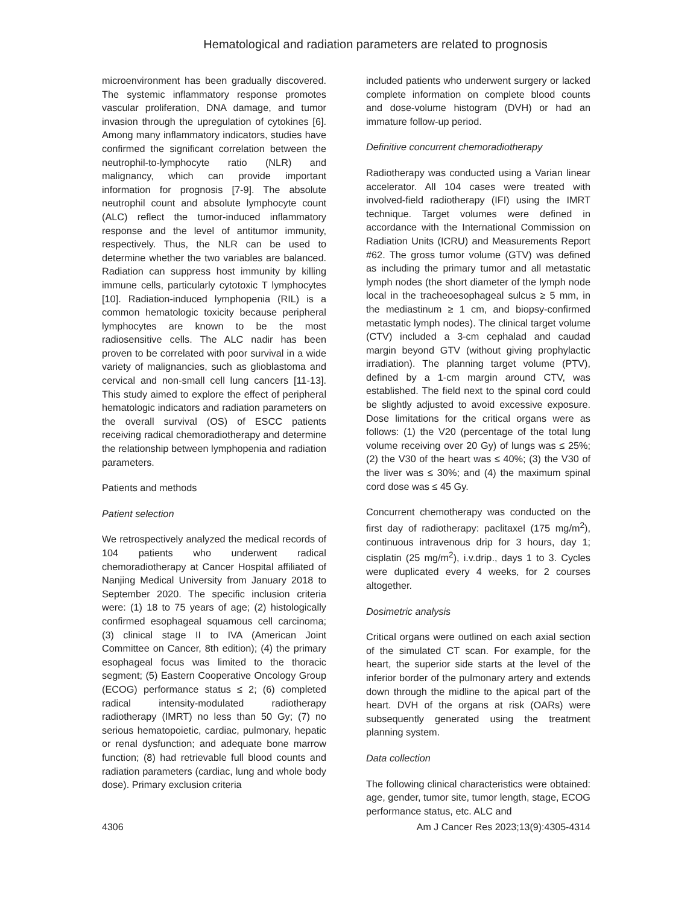Hematological and radiation parameters are related to prognosis
microenvironment has been gradually discovered. The systemic inflammatory response promotes vascular proliferation, DNA damage, and tumor invasion through the upregulation of cytokines [6]. Among many inflammatory indicators, studies have confirmed the significant correlation between the neutrophil-to-lymphocyte ratio (NLR) and malignancy, which can provide important information for prognosis [7-9]. The absolute neutrophil count and absolute lymphocyte count (ALC) reflect the tumor-induced inflammatory response and the level of antitumor immunity, respectively. Thus, the NLR can be used to determine whether the two variables are balanced. Radiation can suppress host immunity by killing immune cells, particularly cytotoxic T lymphocytes [10]. Radiation-induced lymphopenia (RIL) is a common hematologic toxicity because peripheral lymphocytes are known to be the most radiosensitive cells. The ALC nadir has been proven to be correlated with poor survival in a wide variety of malignancies, such as glioblastoma and cervical and non-small cell lung cancers [11-13]. This study aimed to explore the effect of peripheral hematologic indicators and radiation parameters on the overall survival (OS) of ESCC patients receiving radical chemoradiotherapy and determine the relationship between lymphopenia and radiation parameters.
Patients and methods
Patient selection
We retrospectively analyzed the medical records of 104 patients who underwent radical chemoradiotherapy at Cancer Hospital affiliated of Nanjing Medical University from January 2018 to September 2020. The specific inclusion criteria were: (1) 18 to 75 years of age; (2) histologically confirmed esophageal squamous cell carcinoma; (3) clinical stage II to IVA (American Joint Committee on Cancer, 8th edition); (4) the primary esophageal focus was limited to the thoracic segment; (5) Eastern Cooperative Oncology Group (ECOG) performance status ≤ 2; (6) completed radical intensity-modulated radiotherapy radiotherapy (IMRT) no less than 50 Gy; (7) no serious hematopoietic, cardiac, pulmonary, hepatic or renal dysfunction; and adequate bone marrow function; (8) had retrievable full blood counts and radiation parameters (cardiac, lung and whole body dose). Primary exclusion criteria
included patients who underwent surgery or lacked complete information on complete blood counts and dose-volume histogram (DVH) or had an immature follow-up period.
Definitive concurrent chemoradiotherapy
Radiotherapy was conducted using a Varian linear accelerator. All 104 cases were treated with involved-field radiotherapy (IFI) using the IMRT technique. Target volumes were defined in accordance with the International Commission on Radiation Units (ICRU) and Measurements Report #62. The gross tumor volume (GTV) was defined as including the primary tumor and all metastatic lymph nodes (the short diameter of the lymph node local in the tracheoesophageal sulcus ≥ 5 mm, in the mediastinum ≥ 1 cm, and biopsy-confirmed metastatic lymph nodes). The clinical target volume (CTV) included a 3-cm cephalad and caudad margin beyond GTV (without giving prophylactic irradiation). The planning target volume (PTV), defined by a 1-cm margin around CTV, was established. The field next to the spinal cord could be slightly adjusted to avoid excessive exposure. Dose limitations for the critical organs were as follows: (1) the V20 (percentage of the total lung volume receiving over 20 Gy) of lungs was ≤ 25%; (2) the V30 of the heart was ≤ 40%; (3) the V30 of the liver was ≤ 30%; and (4) the maximum spinal cord dose was ≤ 45 Gy.
Concurrent chemotherapy was conducted on the first day of radiotherapy: paclitaxel (175 mg/m<sup>2</sup>), continuous intravenous drip for 3 hours, day 1; cisplatin (25 mg/m<sup>2</sup>), i.v.drip., days 1 to 3. Cycles were duplicated every 4 weeks, for 2 courses altogether.
Dosimetric analysis
Critical organs were outlined on each axial section of the simulated CT scan. For example, for the heart, the superior side starts at the level of the inferior border of the pulmonary artery and extends down through the midline to the apical part of the heart. DVH of the organs at risk (OARs) were subsequently generated using the treatment planning system.
Data collection
The following clinical characteristics were obtained: age, gender, tumor site, tumor length, stage, ECOG performance status, etc. ALC and
4306 Am J Cancer Res 2023;13(9):4305-4314